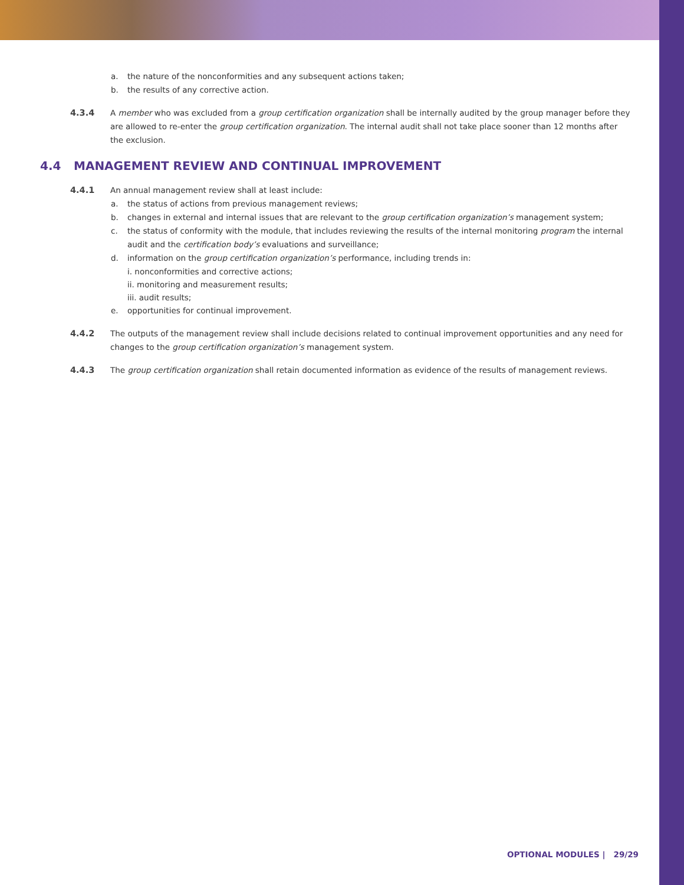a. the nature of the nonconformities and any subsequent actions taken;
b. the results of any corrective action.
4.3.4 A member who was excluded from a group certification organization shall be internally audited by the group manager before they are allowed to re-enter the group certification organization. The internal audit shall not take place sooner than 12 months after the exclusion.
4.4 MANAGEMENT REVIEW AND CONTINUAL IMPROVEMENT
4.4.1 An annual management review shall at least include:
a. the status of actions from previous management reviews;
b. changes in external and internal issues that are relevant to the group certification organization’s management system;
c. the status of conformity with the module, that includes reviewing the results of the internal monitoring program the internal audit and the certification body’s evaluations and surveillance;
d. information on the group certification organization’s performance, including trends in:
i. nonconformities and corrective actions;
ii. monitoring and measurement results;
iii. audit results;
e. opportunities for continual improvement.
4.4.2 The outputs of the management review shall include decisions related to continual improvement opportunities and any need for changes to the group certification organization’s management system.
4.4.3 The group certification organization shall retain documented information as evidence of the results of management reviews.
OPTIONAL MODULES | 29/29